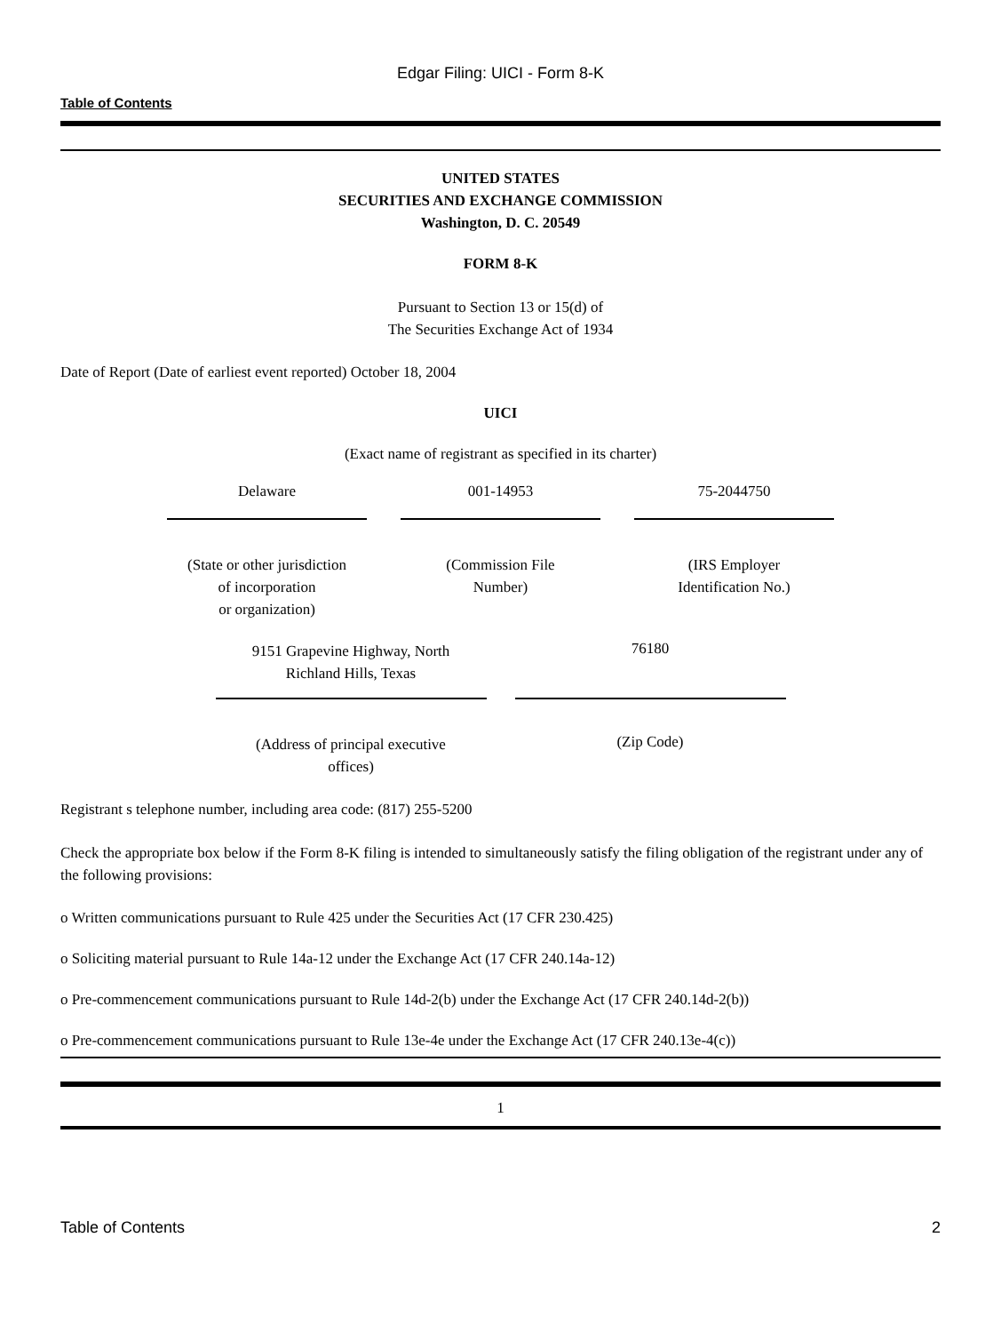Edgar Filing: UICI - Form 8-K
Table of Contents
UNITED STATES
SECURITIES AND EXCHANGE COMMISSION
Washington, D. C. 20549
FORM 8-K
Pursuant to Section 13 or 15(d) of
The Securities Exchange Act of 1934
Date of Report (Date of earliest event reported) October 18, 2004
UICI
(Exact name of registrant as specified in its charter)
| Delaware | | 001-14953 | | 75-2044750 |
| (State or other jurisdiction of incorporation or organization) | | (Commission File Number) | | (IRS Employer Identification No.) |
| 9151 Grapevine Highway, North Richland Hills, Texas | | 76180 |
| (Address of principal executive offices) | | (Zip Code) |
Registrant s telephone number, including area code: (817) 255-5200
Check the appropriate box below if the Form 8-K filing is intended to simultaneously satisfy the filing obligation of the registrant under any of the following provisions:
o Written communications pursuant to Rule 425 under the Securities Act (17 CFR 230.425)
o Soliciting material pursuant to Rule 14a-12 under the Exchange Act (17 CFR 240.14a-12)
o Pre-commencement communications pursuant to Rule 14d-2(b) under the Exchange Act (17 CFR 240.14d-2(b))
o Pre-commencement communications pursuant to Rule 13e-4e under the Exchange Act (17 CFR 240.13e-4(c))
1
Table of Contents 2